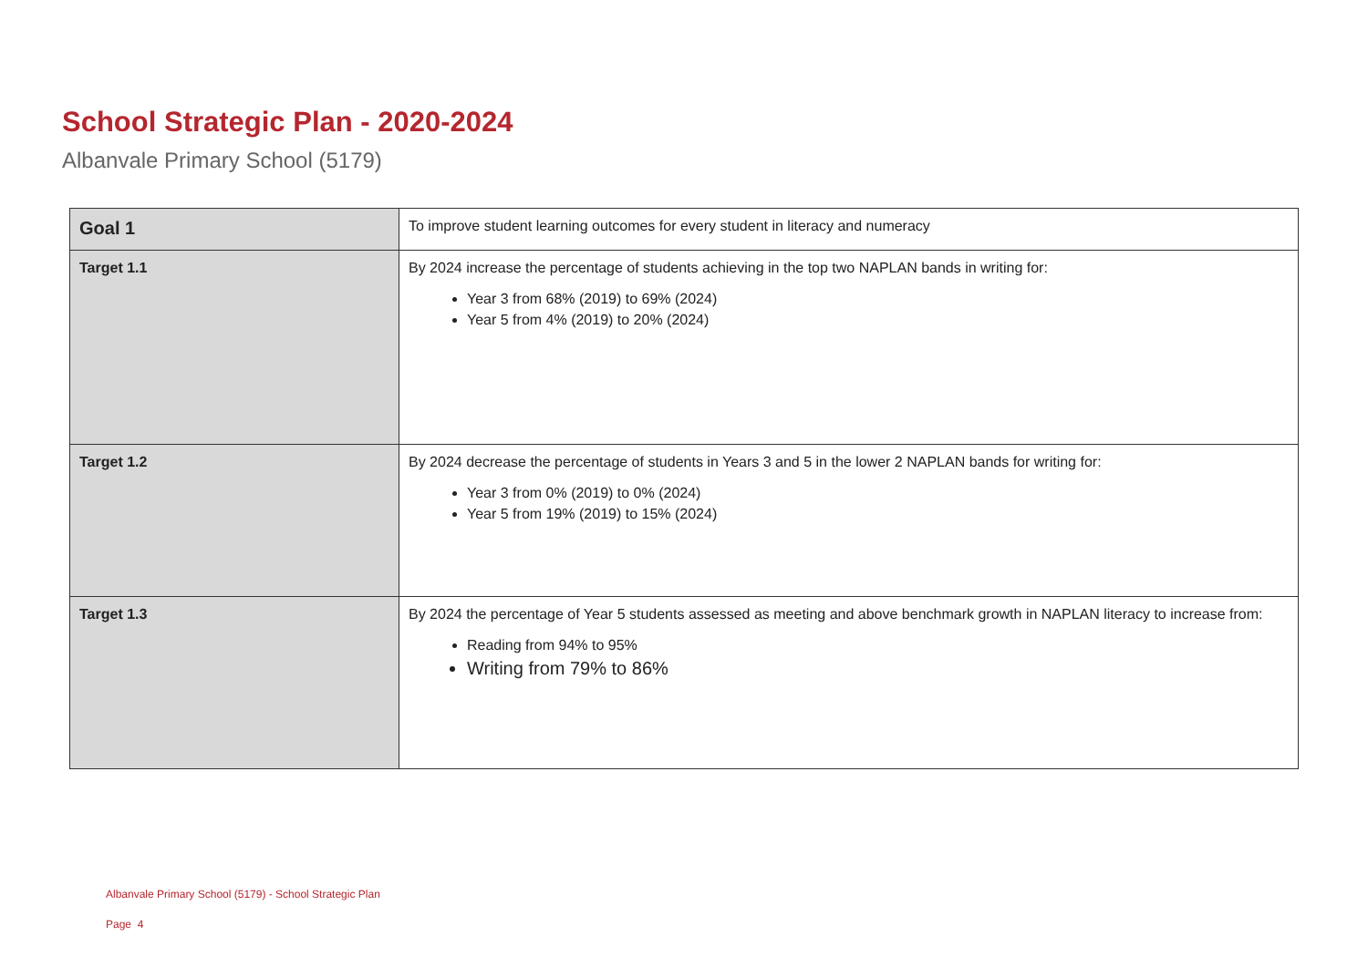School Strategic Plan - 2020-2024
Albanvale Primary School (5179)
| Goal 1 | To improve student learning outcomes for every student in literacy and numeracy |
| Target 1.1 | By 2024 increase the percentage of students achieving in the top two NAPLAN bands in writing for: Year 3 from 68% (2019) to 69% (2024) Year 5 from 4% (2019) to 20% (2024) |
| Target 1.2 | By 2024 decrease the percentage of students in Years 3 and 5 in the lower 2 NAPLAN bands for writing for: Year 3 from 0% (2019) to 0% (2024) Year 5 from 19% (2019) to 15% (2024) |
| Target 1.3 | By 2024 the percentage of Year 5 students assessed as meeting and above benchmark growth in NAPLAN literacy to increase from: Reading from 94% to 95% Writing from 79% to 86% |
Albanvale Primary School (5179) - School Strategic Plan
Page 4